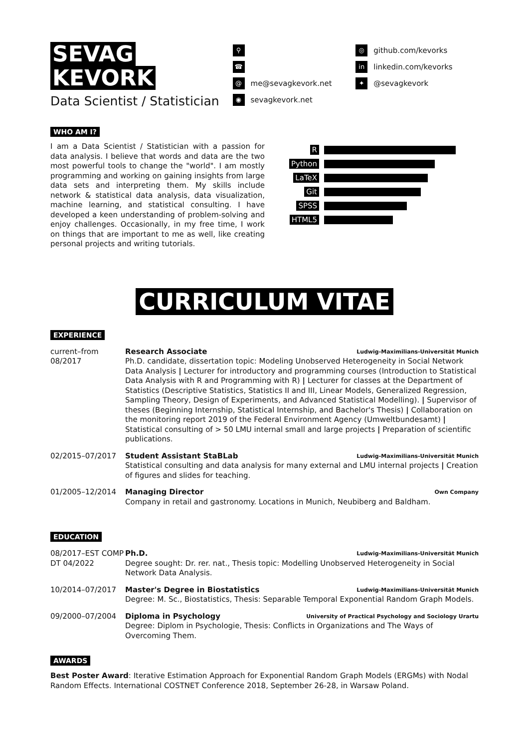SEVAG
KEVORK
Data Scientist / Statistician
⚲
☎
@
me@sevagkevork.net
◉
sevagkevork.net
◎
github.com/kevorks
in
linkedin.com/kevorks
✦
@sevagkevork
WHO AM I?
I am a Data Scientist / Statistician with a passion for data analysis. I believe that words and data are the two most powerful tools to change the "world". I am mostly programming and working on gaining insights from large data sets and interpreting them. My skills include network & statistical data analysis, data visualization, machine learning, and statistical consulting. I have developed a keen understanding of problem-solving and enjoy challenges. Occasionally, in my free time, I work on things that are important to me as well, like creating personal projects and writing tutorials.
R
Python
LaTeX
Git
SPSS
HTML5
CURRICULUM VITAE
EXPERIENCE
current–from 08/2017
Research Associate Ludwig-Maximilians-Universität Munich
Ph.D. candidate, dissertation topic: Modeling Unobserved Heterogeneity in Social Network Data Analysis | Lecturer for introductory and programming courses (Introduction to Statistical Data Analysis with R and Programming with R) | Lecturer for classes at the Department of Statistics (Descriptive Statistics, Statistics II and III, Linear Models, Generalized Regression, Sampling Theory, Design of Experiments, and Advanced Statistical Modelling). | Supervisor of theses (Beginning Internship, Statistical Internship, and Bachelor's Thesis) | Collaboration on the monitoring report 2019 of the Federal Environment Agency (Umweltbundesamt) | Statistical consulting of > 50 LMU internal small and large projects | Preparation of scientific publications.
02/2015–07/2017 Student Assistant StaBLab Ludwig-Maximilians-Universität Munich
Statistical consulting and data analysis for many external and LMU internal projects | Creation of figures and slides for teaching.
01/2005–12/2014 Managing Director Own Company
Company in retail and gastronomy. Locations in Munich, Neubiberg and Baldham.
EDUCATION
08/2017–EST COMP DT 04/2022
Ph.D. Ludwig-Maximilians-Universität Munich
Degree sought: Dr. rer. nat., Thesis topic: Modelling Unobserved Heterogeneity in Social Network Data Analysis.
10/2014–07/2017 Master's Degree in Biostatistics Ludwig-Maximilians-Universität Munich
Degree: M. Sc., Biostatistics, Thesis: Separable Temporal Exponential Random Graph Models.
09/2000–07/2004 Diploma in Psychology University of Practical Psychology and Sociology Urartu
Degree: Diplom in Psychologie, Thesis: Conflicts in Organizations and The Ways of Overcoming Them.
AWARDS
Best Poster Award: Iterative Estimation Approach for Exponential Random Graph Models (ERGMs) with Nodal Random Effects. International COSTNET Conference 2018, September 26-28, in Warsaw Poland.